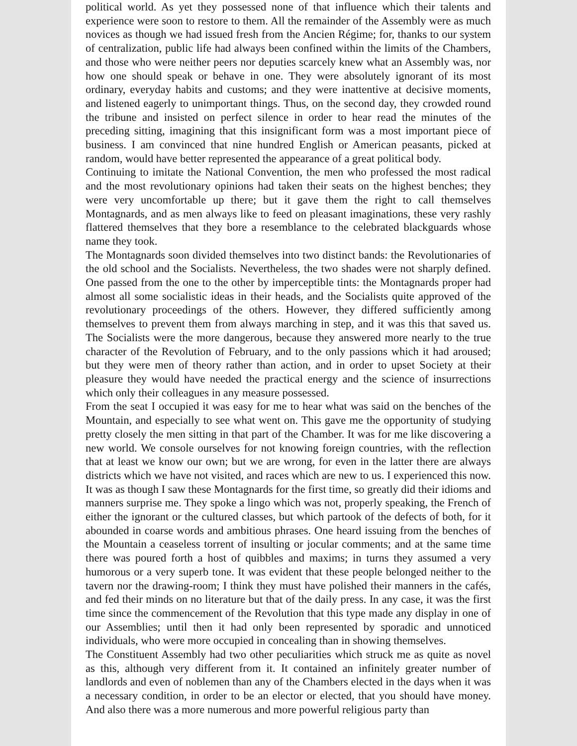political world. As yet they possessed none of that influence which their talents and experience were soon to restore to them. All the remainder of the Assembly were as much novices as though we had issued fresh from the Ancien Régime; for, thanks to our system of centralization, public life had always been confined within the limits of the Chambers, and those who were neither peers nor deputies scarcely knew what an Assembly was, nor how one should speak or behave in one. They were absolutely ignorant of its most ordinary, everyday habits and customs; and they were inattentive at decisive moments, and listened eagerly to unimportant things. Thus, on the second day, they crowded round the tribune and insisted on perfect silence in order to hear read the minutes of the preceding sitting, imagining that this insignificant form was a most important piece of business. I am convinced that nine hundred English or American peasants, picked at random, would have better represented the appearance of a great political body.
Continuing to imitate the National Convention, the men who professed the most radical and the most revolutionary opinions had taken their seats on the highest benches; they were very uncomfortable up there; but it gave them the right to call themselves Montagnards, and as men always like to feed on pleasant imaginations, these very rashly flattered themselves that they bore a resemblance to the celebrated blackguards whose name they took.
The Montagnards soon divided themselves into two distinct bands: the Revolutionaries of the old school and the Socialists. Nevertheless, the two shades were not sharply defined. One passed from the one to the other by imperceptible tints: the Montagnards proper had almost all some socialistic ideas in their heads, and the Socialists quite approved of the revolutionary proceedings of the others. However, they differed sufficiently among themselves to prevent them from always marching in step, and it was this that saved us. The Socialists were the more dangerous, because they answered more nearly to the true character of the Revolution of February, and to the only passions which it had aroused; but they were men of theory rather than action, and in order to upset Society at their pleasure they would have needed the practical energy and the science of insurrections which only their colleagues in any measure possessed.
From the seat I occupied it was easy for me to hear what was said on the benches of the Mountain, and especially to see what went on. This gave me the opportunity of studying pretty closely the men sitting in that part of the Chamber. It was for me like discovering a new world. We console ourselves for not knowing foreign countries, with the reflection that at least we know our own; but we are wrong, for even in the latter there are always districts which we have not visited, and races which are new to us. I experienced this now. It was as though I saw these Montagnards for the first time, so greatly did their idioms and manners surprise me. They spoke a lingo which was not, properly speaking, the French of either the ignorant or the cultured classes, but which partook of the defects of both, for it abounded in coarse words and ambitious phrases. One heard issuing from the benches of the Mountain a ceaseless torrent of insulting or jocular comments; and at the same time there was poured forth a host of quibbles and maxims; in turns they assumed a very humorous or a very superb tone. It was evident that these people belonged neither to the tavern nor the drawing-room; I think they must have polished their manners in the cafés, and fed their minds on no literature but that of the daily press. In any case, it was the first time since the commencement of the Revolution that this type made any display in one of our Assemblies; until then it had only been represented by sporadic and unnoticed individuals, who were more occupied in concealing than in showing themselves.
The Constituent Assembly had two other peculiarities which struck me as quite as novel as this, although very different from it. It contained an infinitely greater number of landlords and even of noblemen than any of the Chambers elected in the days when it was a necessary condition, in order to be an elector or elected, that you should have money. And also there was a more numerous and more powerful religious party than